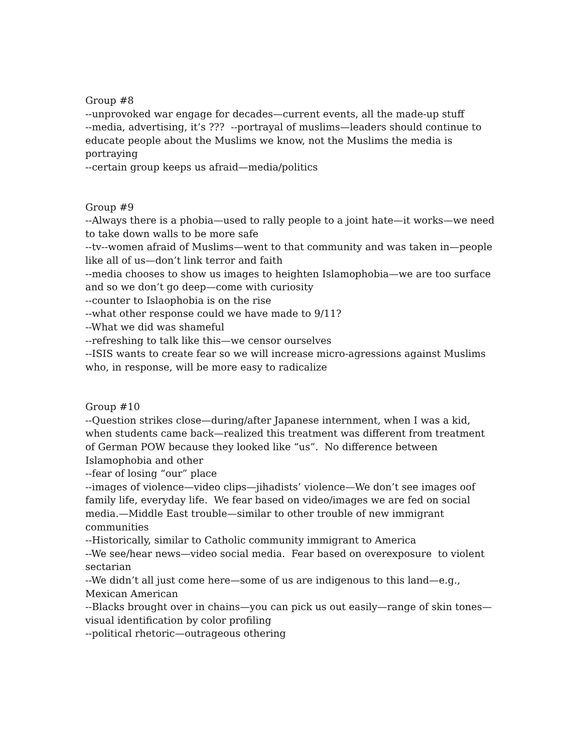Group #8
--unprovoked war engage for decades—current events, all the made-up stuff
--media, advertising, it’s ??? --portrayal of muslims—leaders should continue to educate people about the Muslims we know, not the Muslims the media is portraying
--certain group keeps us afraid—media/politics
Group #9
--Always there is a phobia—used to rally people to a joint hate—it works—we need to take down walls to be more safe
--tv--women afraid of Muslims—went to that community and was taken in—people like all of us—don’t link terror and faith
--media chooses to show us images to heighten Islamophobia—we are too surface and so we don’t go deep—come with curiosity
--counter to Islaophobia is on the rise
--what other response could we have made to 9/11?
--What we did was shameful
--refreshing to talk like this—we censor ourselves
--ISIS wants to create fear so we will increase micro-agressions against Muslims who, in response, will be more easy to radicalize
Group #10
--Question strikes close—during/after Japanese internment, when I was a kid, when students came back—realized this treatment was different from treatment of German POW because they looked like “us”. No difference between Islamophobia and other
--fear of losing “our” place
--images of violence—video clips—jihadists’ violence—We don’t see images oof family life, everyday life. We fear based on video/images we are fed on social media.—Middle East trouble—similar to other trouble of new immigrant communities
--Historically, similar to Catholic community immigrant to America
--We see/hear news—video social media. Fear based on overexposure to violent sectarian
--We didn’t all just come here—some of us are indigenous to this land—e.g., Mexican American
--Blacks brought over in chains—you can pick us out easily—range of skin tones—visual identification by color profiling
--political rhetoric—outrageous othering